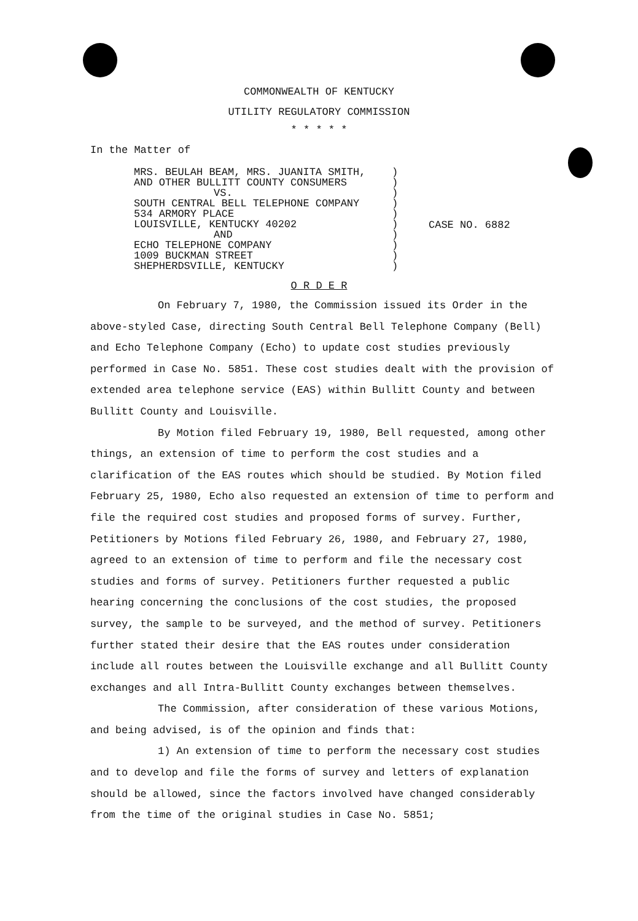COMMONWEALTH OF KENTUCKY
UTILITY REGULATORY COMMISSION
* * * * *
In the Matter of
MRS. BEULAH BEAM, MRS. JUANITA SMITH,
AND OTHER BULLITT COUNTY CONSUMERS
VS.
SOUTH CENTRAL BELL TELEPHONE COMPANY
534 ARMORY PLACE
LOUISVILLE, KENTUCKY 40202
AND
ECHO TELEPHONE COMPANY
1009 BUCKMAN STREET
SHEPHERDSVILLE, KENTUCKY
)
)
)
)
)
)
)
)
)
)
CASE NO. 6882
O R D E R
On February 7, 1980, the Commission issued its Order in the above-styled Case, directing South Central Bell Telephone Company (Bell) and Echo Telephone Company (Echo) to update cost studies previously performed in Case No. 5851. These cost studies dealt with the provision of extended area telephone service (EAS) within Bullitt County and between Bullitt County and Louisville.
By Motion filed February 19, 1980, Bell requested, among other things, an extension of time to perform the cost studies and a clarification of the EAS routes which should be studied. By Motion filed February 25, 1980, Echo also requested an extension of time to perform and file the required cost studies and proposed forms of survey. Further, Petitioners by Motions filed February 26, 1980, and February 27, 1980, agreed to an extension of time to perform and file the necessary cost studies and forms of survey. Petitioners further requested a public hearing concerning the conclusions of the cost studies, the proposed survey, the sample to be surveyed, and the method of survey. Petitioners further stated their desire that the EAS routes under consideration include all routes between the Louisville exchange and all Bullitt County exchanges and all Intra-Bullitt County exchanges between themselves.
The Commission, after consideration of these various Motions, and being advised, is of the opinion and finds that:
1) An extension of time to perform the necessary cost studies and to develop and file the forms of survey and letters of explanation should be allowed, since the factors involved have changed considerably from the time of the original studies in Case No. 5851;